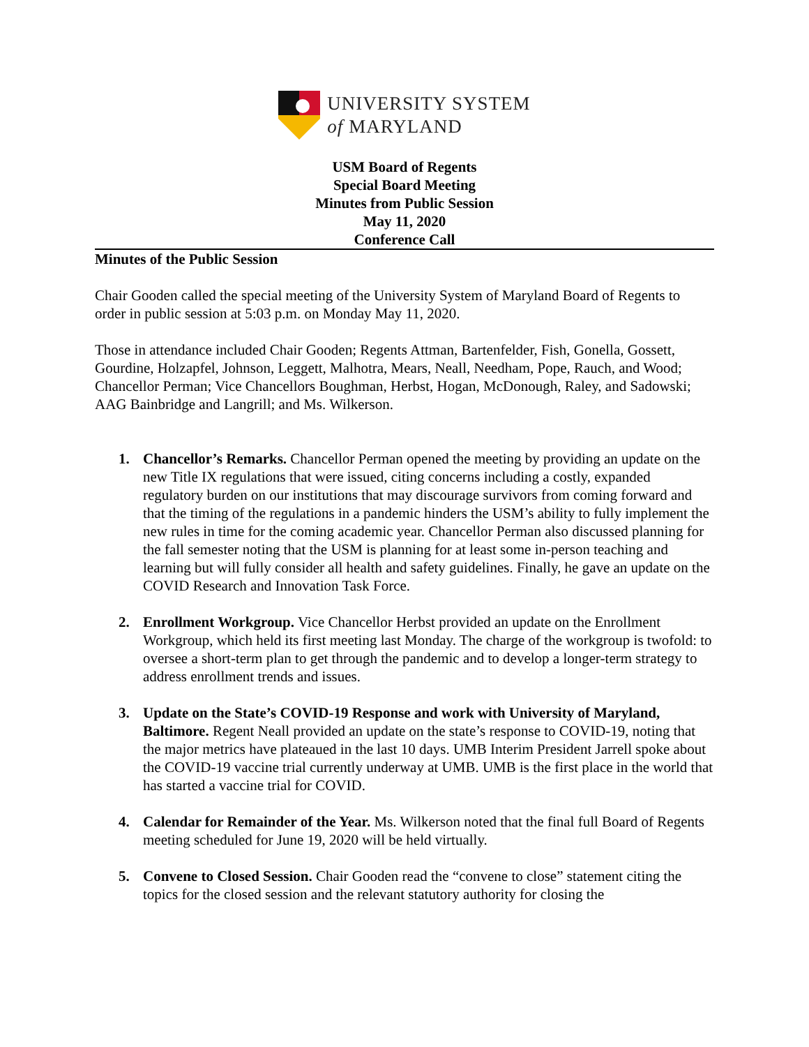UNIVERSITY SYSTEM
of MARYLAND
USM Board of Regents
Special Board Meeting
Minutes from Public Session
May 11, 2020
Conference Call
Minutes of the Public Session
Chair Gooden called the special meeting of the University System of Maryland Board of Regents to order in public session at 5:03 p.m. on Monday May 11, 2020.
Those in attendance included Chair Gooden; Regents Attman, Bartenfelder, Fish, Gonella, Gossett, Gourdine, Holzapfel, Johnson, Leggett, Malhotra, Mears, Neall, Needham, Pope, Rauch, and Wood; Chancellor Perman; Vice Chancellors Boughman, Herbst, Hogan, McDonough, Raley, and Sadowski; AAG Bainbridge and Langrill; and Ms. Wilkerson.
1. Chancellor’s Remarks. Chancellor Perman opened the meeting by providing an update on the new Title IX regulations that were issued, citing concerns including a costly, expanded regulatory burden on our institutions that may discourage survivors from coming forward and that the timing of the regulations in a pandemic hinders the USM’s ability to fully implement the new rules in time for the coming academic year. Chancellor Perman also discussed planning for the fall semester noting that the USM is planning for at least some in-person teaching and learning but will fully consider all health and safety guidelines. Finally, he gave an update on the COVID Research and Innovation Task Force.
2. Enrollment Workgroup. Vice Chancellor Herbst provided an update on the Enrollment Workgroup, which held its first meeting last Monday. The charge of the workgroup is twofold: to oversee a short-term plan to get through the pandemic and to develop a longer-term strategy to address enrollment trends and issues.
3. Update on the State’s COVID-19 Response and work with University of Maryland, Baltimore. Regent Neall provided an update on the state’s response to COVID-19, noting that the major metrics have plateaued in the last 10 days. UMB Interim President Jarrell spoke about the COVID-19 vaccine trial currently underway at UMB. UMB is the first place in the world that has started a vaccine trial for COVID.
4. Calendar for Remainder of the Year. Ms. Wilkerson noted that the final full Board of Regents meeting scheduled for June 19, 2020 will be held virtually.
5. Convene to Closed Session. Chair Gooden read the “convene to close” statement citing the topics for the closed session and the relevant statutory authority for closing the